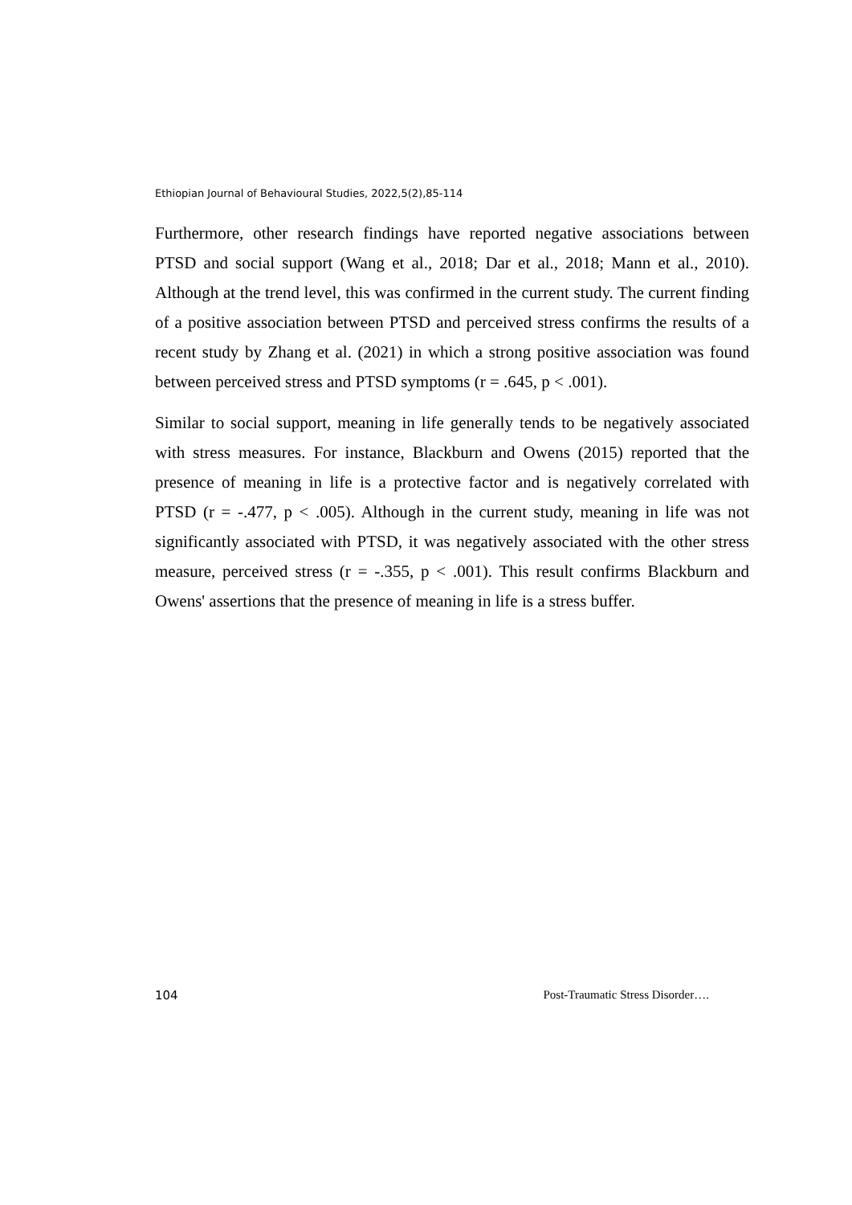Ethiopian Journal of Behavioural Studies, 2022,5(2),85-114
Furthermore, other research findings have reported negative associations between PTSD and social support (Wang et al., 2018; Dar et al., 2018; Mann et al., 2010). Although at the trend level, this was confirmed in the current study. The current finding of a positive association between PTSD and perceived stress confirms the results of a recent study by Zhang et al. (2021) in which a strong positive association was found between perceived stress and PTSD symptoms (r = .645, p < .001).
Similar to social support, meaning in life generally tends to be negatively associated with stress measures. For instance, Blackburn and Owens (2015) reported that the presence of meaning in life is a protective factor and is negatively correlated with PTSD (r = -.477, p < .005). Although in the current study, meaning in life was not significantly associated with PTSD, it was negatively associated with the other stress measure, perceived stress (r = -.355, p < .001). This result confirms Blackburn and Owens' assertions that the presence of meaning in life is a stress buffer.
104 Post-Traumatic Stress Disorder….